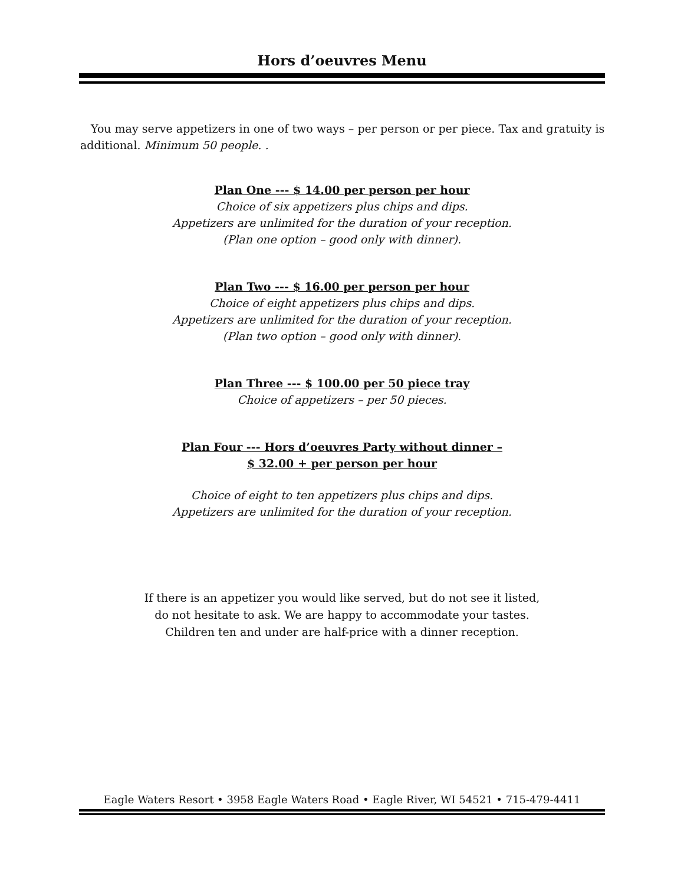Hors d’oeuvres Menu
You may serve appetizers in one of two ways – per person or per piece. Tax and gratuity is additional. Minimum 50 people. .
Plan One --- $ 14.00 per person per hour
Choice of six appetizers plus chips and dips.
Appetizers are unlimited for the duration of your reception.
(Plan one option – good only with dinner).
Plan Two --- $ 16.00 per person per hour
Choice of eight appetizers plus chips and dips.
Appetizers are unlimited for the duration of your reception.
(Plan two option – good only with dinner).
Plan Three --- $ 100.00 per 50 piece tray
Choice of appetizers – per 50 pieces.
Plan Four --- Hors d’oeuvres Party without dinner –
$ 32.00 + per person per hour
Choice of eight to ten appetizers plus chips and dips.
Appetizers are unlimited for the duration of your reception.
If there is an appetizer you would like served, but do not see it listed,
do not hesitate to ask. We are happy to accommodate your tastes.
Children ten and under are half-price with a dinner reception.
Eagle Waters Resort • 3958 Eagle Waters Road • Eagle River, WI 54521 • 715-479-4411